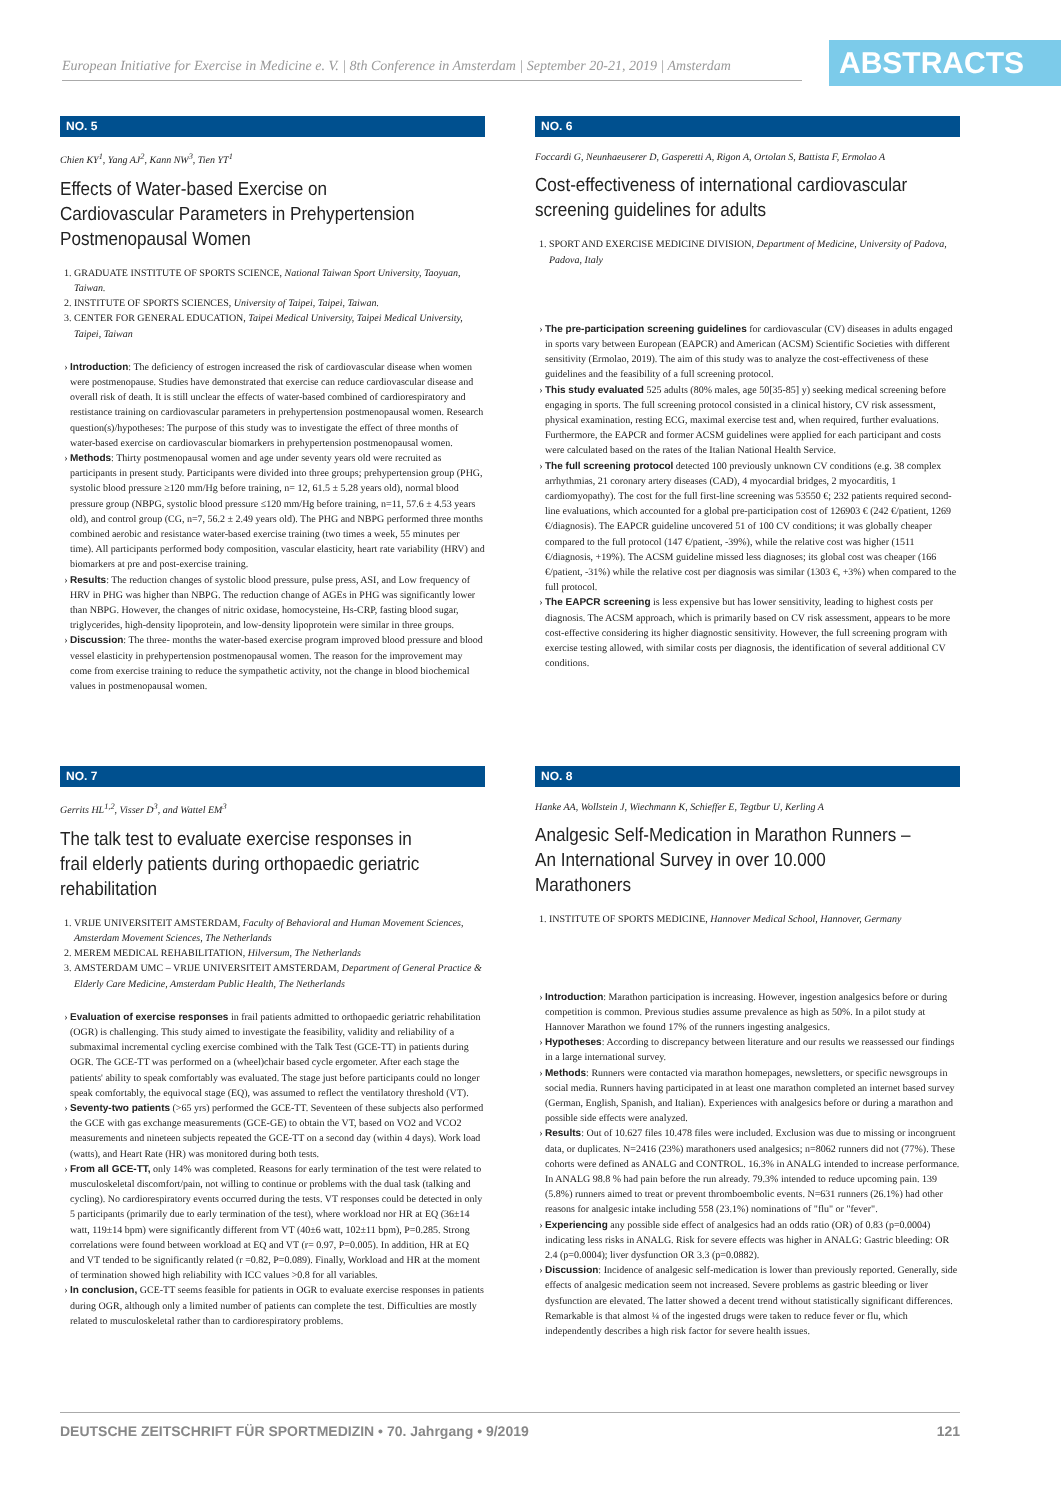European Initiative for Exercise in Medicine e. V. | 8th Conference in Amsterdam | September 20-21, 2019 | Amsterdam
ABSTRACTS
NO. 5
Chien KY<sup>1</sup>, Yang AJ<sup>2</sup>, Kann NW<sup>3</sup>, Tien YT<sup>1</sup>
Effects of Water-based Exercise on Cardiovascular Parameters in Prehypertension Postmenopausal Women
1. GRADUATE INSTITUTE OF SPORTS SCIENCE, National Taiwan Sport University, Taoyuan, Taiwan.
2. INSTITUTE OF SPORTS SCIENCES, University of Taipei, Taipei, Taiwan.
3. CENTER FOR GENERAL EDUCATION, Taipei Medical University, Taipei Medical University, Taipei, Taiwan
Introduction: The deficiency of estrogen increased the risk of cardiovascular disease when women were postmenopause. Studies have demonstrated that exercise can reduce cardiovascular disease and overall risk of death. It is still unclear the effects of water-based combined of cardiorespiratory and restistance training on cardiovascular parameters in prehypertension postmenopausal women. Research question(s)/hypotheses: The purpose of this study was to investigate the effect of three months of water-based exercise on cardiovascular biomarkers in prehypertension postmenopausal women.
Methods: Thirty postmenopausal women and age under seventy years old were recruited as participants in present study. Participants were divided into three groups; prehypertension group (PHG, systolic blood pressure ≥120 mm/Hg before training, n= 12, 61.5 ± 5.28 years old), normal blood pressure group (NBPG, systolic blood pressure ≤120 mm/Hg before training, n=11, 57.6 ± 4.53 years old), and control group (CG, n=7, 56.2 ± 2.49 years old). The PHG and NBPG performed three months combined aerobic and resistance water-based exercise training (two times a week, 55 minutes per time). All participants performed body composition, vascular elasticity, heart rate variability (HRV) and biomarkers at pre and post-exercise training.
Results: The reduction changes of systolic blood pressure, pulse press, ASI, and Low frequency of HRV in PHG was higher than NBPG. The reduction change of AGEs in PHG was significantly lower than NBPG. However, the changes of nitric oxidase, homocysteine, Hs-CRP, fasting blood sugar, triglycerides, high-density lipoprotein, and low-density lipoprotein were similar in three groups.
Discussion: The three- months the water-based exercise program improved blood pressure and blood vessel elasticity in prehypertension postmenopausal women. The reason for the improvement may come from exercise training to reduce the sympathetic activity, not the change in blood biochemical values in postmenopausal women.
NO. 6
Foccardi G, Neunhaeuserer D, Gasperetti A, Rigon A, Ortolan S, Battista F, Ermolao A
Cost-effectiveness of international cardiovascular screening guidelines for adults
1. SPORT AND EXERCISE MEDICINE DIVISION, Department of Medicine, University of Padova, Padova, Italy
The pre-participation screening guidelines for cardiovascular (CV) diseases in adults engaged in sports vary between European (EAPCR) and American (ACSM) Scientific Societies with different sensitivity (Ermolao, 2019). The aim of this study was to analyze the cost-effectiveness of these guidelines and the feasibility of a full screening protocol.
This study evaluated 525 adults (80% males, age 50[35-85] y) seeking medical screening before engaging in sports. The full screening protocol consisted in a clinical history, CV risk assessment, physical examination, resting ECG, maximal exercise test and, when required, further evaluations. Furthermore, the EAPCR and former ACSM guidelines were applied for each participant and costs were calculated based on the rates of the Italian National Health Service.
The full screening protocol detected 100 previously unknown CV conditions (e.g. 38 complex arrhythmias, 21 coronary artery diseases (CAD), 4 myocardial bridges, 2 myocarditis, 1 cardiomyopathy). The cost for the full first-line screening was 53550 €; 232 patients required second-line evaluations, which accounted for a global pre-participation cost of 126903 € (242 €/patient, 1269 €/diagnosis). The EAPCR guideline uncovered 51 of 100 CV conditions; it was globally cheaper compared to the full protocol (147 €/patient, -39%), while the relative cost was higher (1511 €/diagnosis, +19%). The ACSM guideline missed less diagnoses; its global cost was cheaper (166 €/patient, -31%) while the relative cost per diagnosis was similar (1303 €, +3%) when compared to the full protocol.
The EAPCR screening is less expensive but has lower sensitivity, leading to highest costs per diagnosis. The ACSM approach, which is primarily based on CV risk assessment, appears to be more cost-effective considering its higher diagnostic sensitivity. However, the full screening program with exercise testing allowed, with similar costs per diagnosis, the identification of several additional CV conditions.
NO. 7
Gerrits HL<sup>1,2</sup>, Visser D<sup>3</sup>, and Wattel EM<sup>3</sup>
The talk test to evaluate exercise responses in frail elderly patients during orthopaedic geriatric rehabilitation
1. VRIJE UNIVERSITEIT AMSTERDAM, Faculty of Behavioral and Human Movement Sciences, Amsterdam Movement Sciences, The Netherlands
2. MEREM MEDICAL REHABILITATION, Hilversum, The Netherlands
3. AMSTERDAM UMC – VRIJE UNIVERSITEIT AMSTERDAM, Department of General Practice & Elderly Care Medicine, Amsterdam Public Health, The Netherlands
Evaluation of exercise responses in frail patients admitted to orthopaedic geriatric rehabilitation (OGR) is challenging. This study aimed to investigate the feasibility, validity and reliability of a submaximal incremental cycling exercise combined with the Talk Test (GCE-TT) in patients during OGR. The GCE-TT was performed on a (wheel)chair based cycle ergometer. After each stage the patients' ability to speak comfortably was evaluated. The stage just before participants could no longer speak comfortably, the equivocal stage (EQ), was assumed to reflect the ventilatory threshold (VT).
Seventy-two patients (>65 yrs) performed the GCE-TT. Seventeen of these subjects also performed the GCE with gas exchange measurements (GCE-GE) to obtain the VT, based on VO2 and VCO2 measurements and nineteen subjects repeated the GCE-TT on a second day (within 4 days). Work load (watts), and Heart Rate (HR) was monitored during both tests.
From all GCE-TT, only 14% was completed. Reasons for early termination of the test were related to musculoskeletal discomfort/pain, not willing to continue or problems with the dual task (talking and cycling). No cardiorespiratory events occurred during the tests. VT responses could be detected in only 5 participants (primarily due to early termination of the test), where workload nor HR at EQ (36±14 watt, 119±14 bpm) were significantly different from VT (40±6 watt, 102±11 bpm), P=0.285. Strong correlations were found between workload at EQ and VT (r= 0.97, P=0.005). In addition, HR at EQ and VT tended to be significantly related (r =0.82, P=0.089). Finally, Workload and HR at the moment of termination showed high reliability with ICC values >0.8 for all variables.
In conclusion, GCE-TT seems feasible for patients in OGR to evaluate exercise responses in patients during OGR, although only a limited number of patients can complete the test. Difficulties are mostly related to musculoskeletal rather than to cardiorespiratory problems.
NO. 8
Hanke AA, Wollstein J, Wiechmann K, Schieffer E, Tegtbur U, Kerling A
Analgesic Self-Medication in Marathon Runners – An International Survey in over 10.000 Marathoners
1. INSTITUTE OF SPORTS MEDICINE, Hannover Medical School, Hannover, Germany
Introduction: Marathon participation is increasing. However, ingestion analgesics before or during competition is common. Previous studies assume prevalence as high as 50%. In a pilot study at Hannover Marathon we found 17% of the runners ingesting analgesics.
Hypotheses: According to discrepancy between literature and our results we reassessed our findings in a large international survey.
Methods: Runners were contacted via marathon homepages, newsletters, or specific newsgroups in social media. Runners having participated in at least one marathon completed an internet based survey (German, English, Spanish, and Italian). Experiences with analgesics before or during a marathon and possible side effects were analyzed.
Results: Out of 10.627 files 10.478 files were included. Exclusion was due to missing or incongruent data, or duplicates. N=2416 (23%) marathoners used analgesics; n=8062 runners did not (77%). These cohorts were defined as ANALG and CONTROL. 16.3% in ANALG intended to increase performance. In ANALG 98.8 % had pain before the run already. 79.3% intended to reduce upcoming pain. 139 (5.8%) runners aimed to treat or prevent thromboembolic events. N=631 runners (26.1%) had other reasons for analgesic intake including 558 (23.1%) nominations of "flu" or "fever".
Experiencing any possible side effect of analgesics had an odds ratio (OR) of 0.83 (p=0.0004) indicating less risks in ANALG. Risk for severe effects was higher in ANALG: Gastric bleeding: OR 2.4 (p=0.0004); liver dysfunction OR 3.3 (p=0.0882).
Discussion: Incidence of analgesic self-medication is lower than previously reported. Generally, side effects of analgesic medication seem not increased. Severe problems as gastric bleeding or liver dysfunction are elevated. The latter showed a decent trend without statistically significant differences. Remarkable is that almost ¼ of the ingested drugs were taken to reduce fever or flu, which independently describes a high risk factor for severe health issues.
DEUTSCHE ZEITSCHRIFT FÜR SPORTMEDIZIN • 70. Jahrgang • 9/2019 121